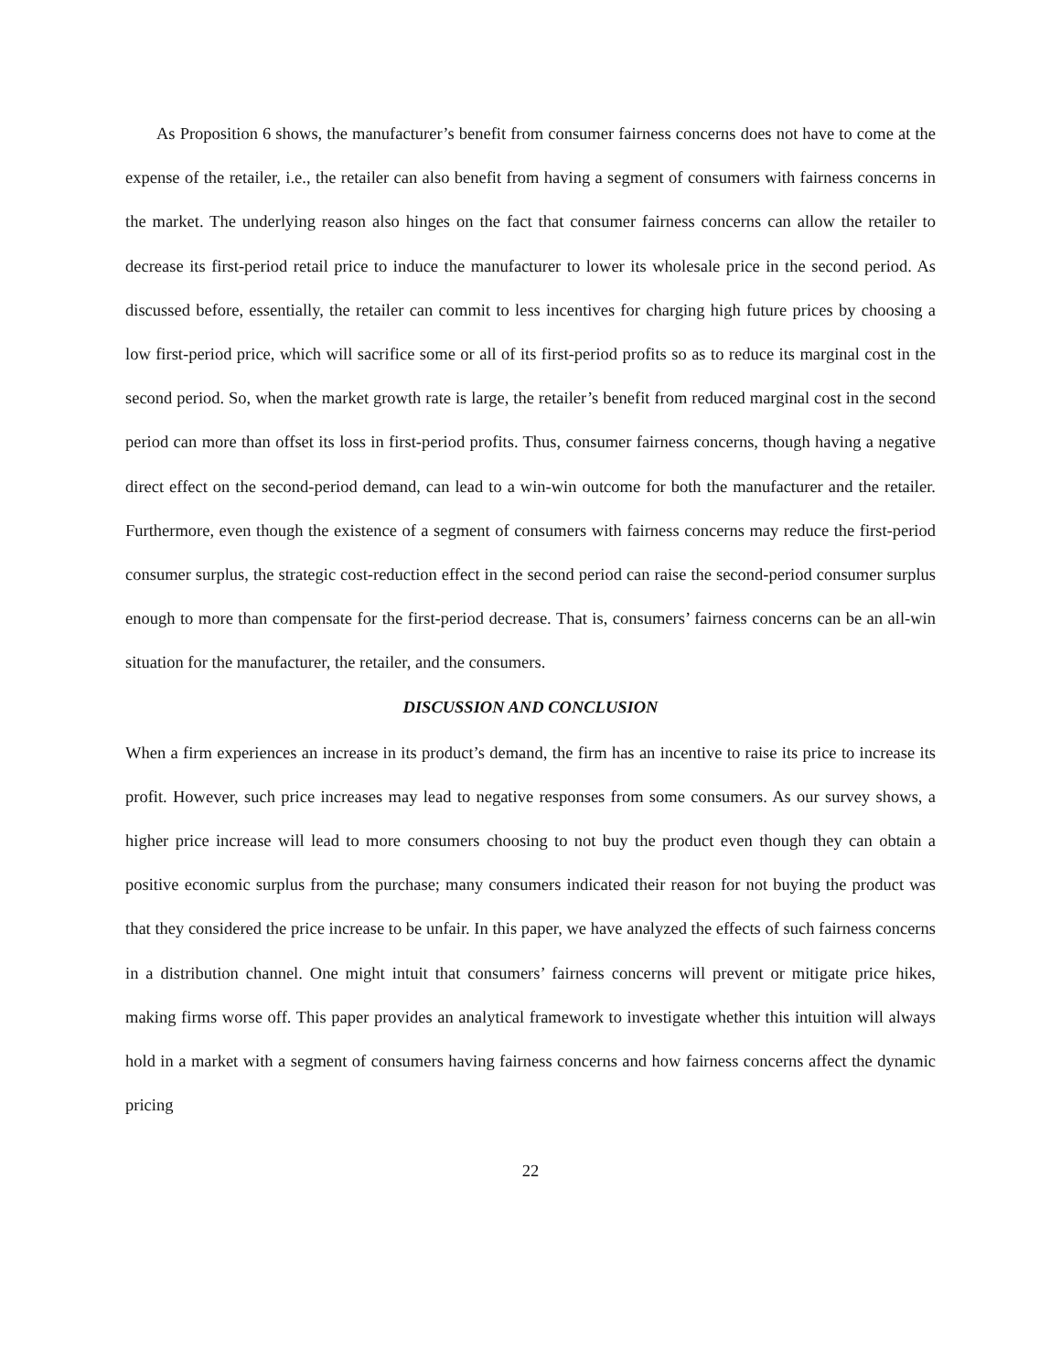As Proposition 6 shows, the manufacturer’s benefit from consumer fairness concerns does not have to come at the expense of the retailer, i.e., the retailer can also benefit from having a segment of consumers with fairness concerns in the market. The underlying reason also hinges on the fact that consumer fairness concerns can allow the retailer to decrease its first-period retail price to induce the manufacturer to lower its wholesale price in the second period. As discussed before, essentially, the retailer can commit to less incentives for charging high future prices by choosing a low first-period price, which will sacrifice some or all of its first-period profits so as to reduce its marginal cost in the second period. So, when the market growth rate is large, the retailer’s benefit from reduced marginal cost in the second period can more than offset its loss in first-period profits. Thus, consumer fairness concerns, though having a negative direct effect on the second-period demand, can lead to a win-win outcome for both the manufacturer and the retailer. Furthermore, even though the existence of a segment of consumers with fairness concerns may reduce the first-period consumer surplus, the strategic cost-reduction effect in the second period can raise the second-period consumer surplus enough to more than compensate for the first-period decrease. That is, consumers’ fairness concerns can be an all-win situation for the manufacturer, the retailer, and the consumers.
DISCUSSION AND CONCLUSION
When a firm experiences an increase in its product’s demand, the firm has an incentive to raise its price to increase its profit. However, such price increases may lead to negative responses from some consumers. As our survey shows, a higher price increase will lead to more consumers choosing to not buy the product even though they can obtain a positive economic surplus from the purchase; many consumers indicated their reason for not buying the product was that they considered the price increase to be unfair. In this paper, we have analyzed the effects of such fairness concerns in a distribution channel. One might intuit that consumers’ fairness concerns will prevent or mitigate price hikes, making firms worse off. This paper provides an analytical framework to investigate whether this intuition will always hold in a market with a segment of consumers having fairness concerns and how fairness concerns affect the dynamic pricing
22